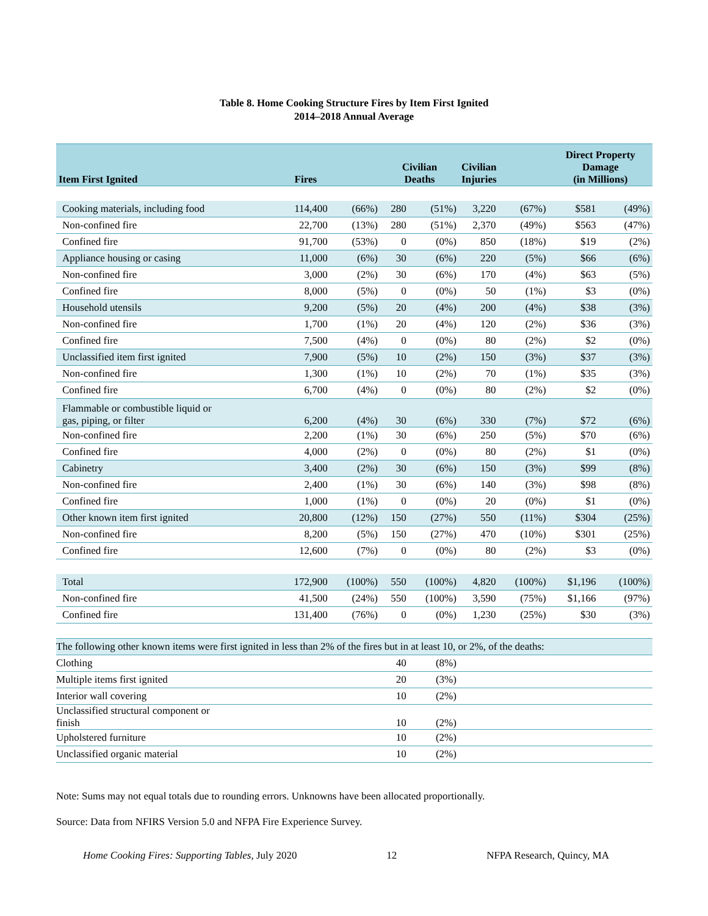Table 8. Home Cooking Structure Fires by Item First Ignited
2014–2018 Annual Average
| Item First Ignited | Fires | | Civilian Deaths | | Civilian Injuries | | Direct Property Damage (in Millions) | |
| --- | --- | --- | --- | --- | --- | --- | --- | --- |
| Cooking materials, including food | 114,400 | (66%) | 280 | (51%) | 3,220 | (67%) | $581 | (49%) |
| Non-confined fire | 22,700 | (13%) | 280 | (51%) | 2,370 | (49%) | $563 | (47%) |
| Confined fire | 91,700 | (53%) | 0 | (0%) | 850 | (18%) | $19 | (2%) |
| Appliance housing or casing | 11,000 | (6%) | 30 | (6%) | 220 | (5%) | $66 | (6%) |
| Non-confined fire | 3,000 | (2%) | 30 | (6%) | 170 | (4%) | $63 | (5%) |
| Confined fire | 8,000 | (5%) | 0 | (0%) | 50 | (1%) | $3 | (0%) |
| Household utensils | 9,200 | (5%) | 20 | (4%) | 200 | (4%) | $38 | (3%) |
| Non-confined fire | 1,700 | (1%) | 20 | (4%) | 120 | (2%) | $36 | (3%) |
| Confined fire | 7,500 | (4%) | 0 | (0%) | 80 | (2%) | $2 | (0%) |
| Unclassified item first ignited | 7,900 | (5%) | 10 | (2%) | 150 | (3%) | $37 | (3%) |
| Non-confined fire | 1,300 | (1%) | 10 | (2%) | 70 | (1%) | $35 | (3%) |
| Confined fire | 6,700 | (4%) | 0 | (0%) | 80 | (2%) | $2 | (0%) |
| Flammable or combustible liquid or gas, piping, or filter | 6,200 | (4%) | 30 | (6%) | 330 | (7%) | $72 | (6%) |
| Non-confined fire | 2,200 | (1%) | 30 | (6%) | 250 | (5%) | $70 | (6%) |
| Confined fire | 4,000 | (2%) | 0 | (0%) | 80 | (2%) | $1 | (0%) |
| Cabinetry | 3,400 | (2%) | 30 | (6%) | 150 | (3%) | $99 | (8%) |
| Non-confined fire | 2,400 | (1%) | 30 | (6%) | 140 | (3%) | $98 | (8%) |
| Confined fire | 1,000 | (1%) | 0 | (0%) | 20 | (0%) | $1 | (0%) |
| Other known item first ignited | 20,800 | (12%) | 150 | (27%) | 550 | (11%) | $304 | (25%) |
| Non-confined fire | 8,200 | (5%) | 150 | (27%) | 470 | (10%) | $301 | (25%) |
| Confined fire | 12,600 | (7%) | 0 | (0%) | 80 | (2%) | $3 | (0%) |
| Total | 172,900 | (100%) | 550 | (100%) | 4,820 | (100%) | $1,196 | (100%) |
| Non-confined fire | 41,500 | (24%) | 550 | (100%) | 3,590 | (75%) | $1,166 | (97%) |
| Confined fire | 131,400 | (76%) | 0 | (0%) | 1,230 | (25%) | $30 | (3%) |
| The following other known items were first ignited in less than 2% of the fires but in at least 10, or 2%, of the deaths: | | | | | | | | |
| Clothing | | | 40 | (8%) | | | | |
| Multiple items first ignited | | | 20 | (3%) | | | | |
| Interior wall covering | | | 10 | (2%) | | | | |
| Unclassified structural component or finish | | | 10 | (2%) | | | | |
| Upholstered furniture | | | 10 | (2%) | | | | |
| Unclassified organic material | | | 10 | (2%) | | | | |
Note: Sums may not equal totals due to rounding errors. Unknowns have been allocated proportionally.
Source: Data from NFIRS Version 5.0 and NFPA Fire Experience Survey.
Home Cooking Fires: Supporting Tables, July 2020 12 NFPA Research, Quincy, MA